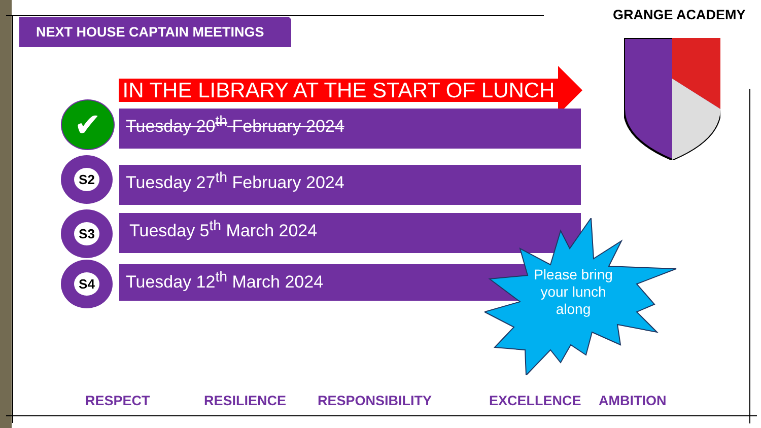GRANGE ACADEMY
NEXT HOUSE CAPTAIN MEETINGS
IN THE LIBRARY AT THE START OF LUNCH
✔ Tuesday 20<sup>th</sup> February 2024
S2
Tuesday 27<sup>th</sup> February 2024
S3 Tuesday 5<sup>th</sup> March 2024
S4 Tuesday 12<sup>th</sup> March 2024
Please bring your lunch along
RESPECT RESILIENCE RESPONSIBILITY EXCELLENCE AMBITION